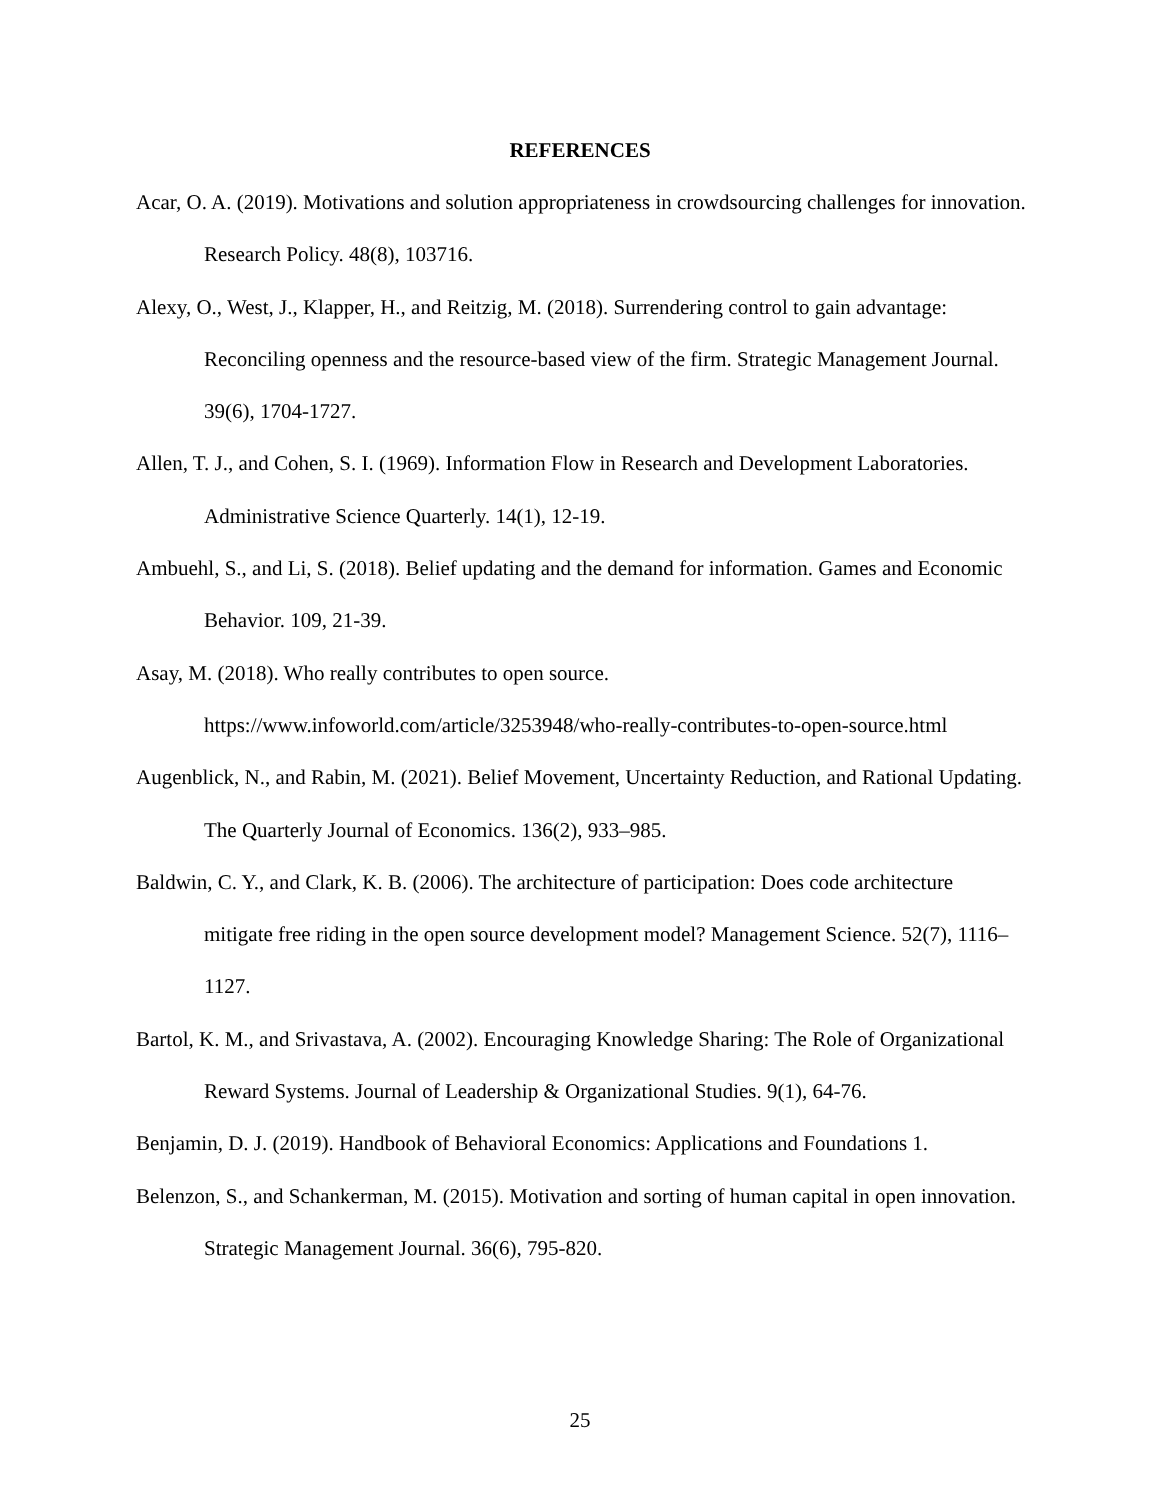REFERENCES
Acar, O. A. (2019). Motivations and solution appropriateness in crowdsourcing challenges for innovation. Research Policy. 48(8), 103716.
Alexy, O., West, J., Klapper, H., and Reitzig, M. (2018). Surrendering control to gain advantage: Reconciling openness and the resource-based view of the firm. Strategic Management Journal. 39(6), 1704-1727.
Allen, T. J., and Cohen, S. I. (1969). Information Flow in Research and Development Laboratories. Administrative Science Quarterly. 14(1), 12-19.
Ambuehl, S., and Li, S. (2018). Belief updating and the demand for information. Games and Economic Behavior. 109, 21-39.
Asay, M. (2018). Who really contributes to open source.
https://www.infoworld.com/article/3253948/who-really-contributes-to-open-source.html
Augenblick, N., and Rabin, M. (2021). Belief Movement, Uncertainty Reduction, and Rational Updating. The Quarterly Journal of Economics. 136(2), 933–985.
Baldwin, C. Y., and Clark, K. B. (2006). The architecture of participation: Does code architecture mitigate free riding in the open source development model? Management Science. 52(7), 1116–1127.
Bartol, K. M., and Srivastava, A. (2002). Encouraging Knowledge Sharing: The Role of Organizational Reward Systems. Journal of Leadership & Organizational Studies. 9(1), 64-76.
Benjamin, D. J. (2019). Handbook of Behavioral Economics: Applications and Foundations 1.
Belenzon, S., and Schankerman, M. (2015). Motivation and sorting of human capital in open innovation. Strategic Management Journal. 36(6), 795-820.
25